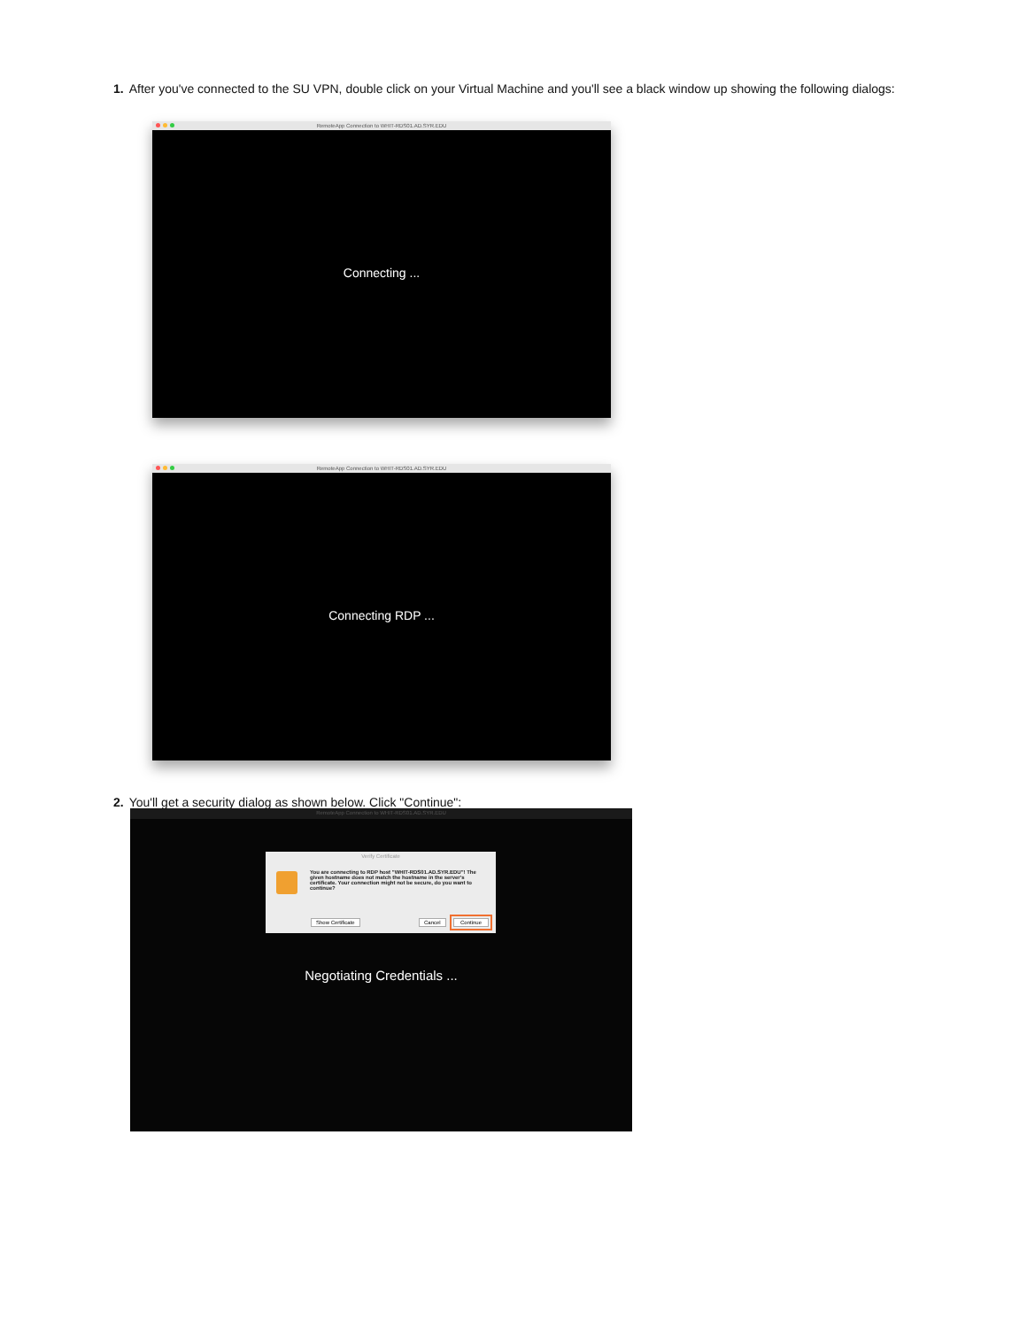1. After you've connected to the SU VPN, double click on your Virtual Machine and you'll see a black window up showing the following dialogs:
RemoteApp Connection to WHIT-RDS01.AD.SYR.EDU
Connecting ...
RemoteApp Connection to WHIT-RDS01.AD.SYR.EDU
Connecting RDP ...
2. You'll get a security dialog as shown below. Click "Continue":
RemoteApp Connection to WHIT-RDS01.AD.SYR.EDU
Verify Certificate
You are connecting to RDP host "WHIT-RDS01.AD.SYR.EDU"! The given hostname does not match the hostname in the server's certificate. Your connection might not be secure, do you want to continue?
Show Certificate Cancel
Continue
Negotiating Credentials ...